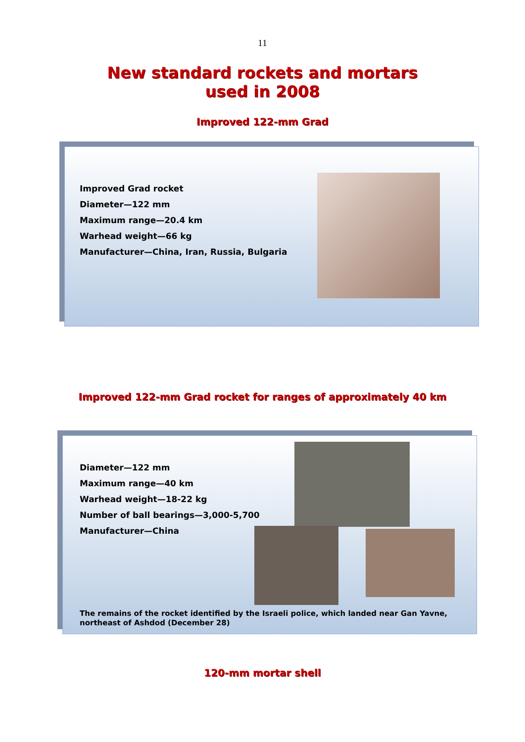11
New standard rockets and mortars used in 2008
Improved 122-mm Grad
Improved Grad rocket
Diameter—122 mm
Maximum range—20.4 km
Warhead weight—66 kg
Manufacturer—China, Iran, Russia, Bulgaria
Improved 122-mm Grad rocket for ranges of approximately 40 km
Diameter—122 mm
Maximum range—40 km
Warhead weight—18-22 kg
Number of ball bearings—3,000-5,700
Manufacturer—China
The remains of the rocket identified by the Israeli police, which landed near Gan Yavne, northeast of Ashdod (December 28)
120-mm mortar shell